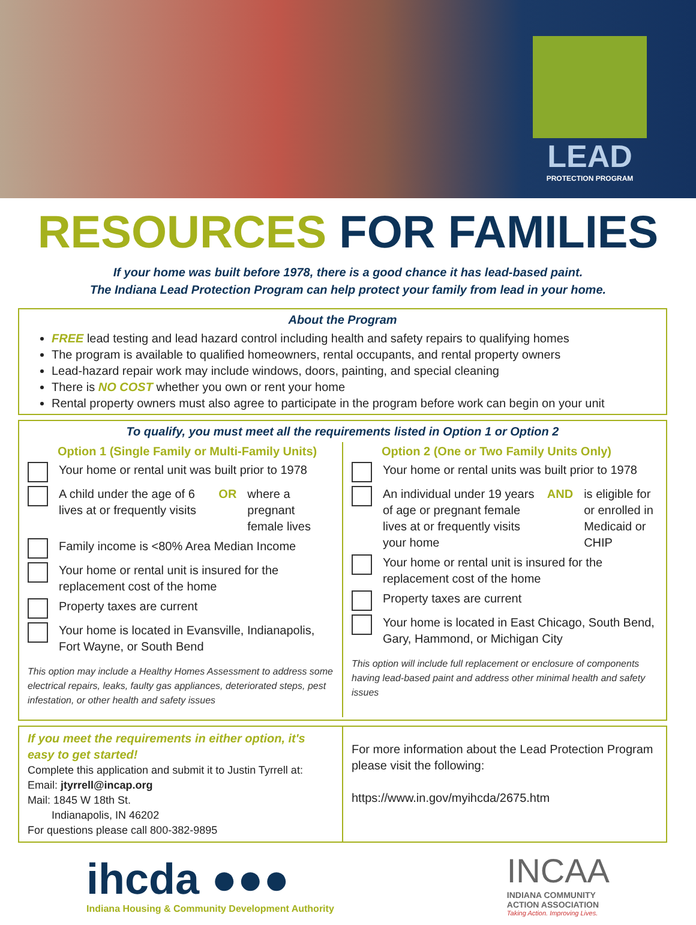LEAD
PROTECTION PROGRAM
RESOURCES FOR FAMILIES
If your home was built before 1978, there is a good chance it has lead-based paint.
The Indiana Lead Protection Program can help protect your family from lead in your home.
About the Program
FREE lead testing and lead hazard control including health and safety repairs to qualifying homes
The program is available to qualified homeowners, rental occupants, and rental property owners
Lead-hazard repair work may include windows, doors, painting, and special cleaning
There is NO COST whether you own or rent your home
Rental property owners must also agree to participate in the program before work can begin on your unit
To qualify, you must meet all the requirements listed in Option 1 or Option 2
Option 1 (Single Family or Multi-Family Units)
Your home or rental unit was built prior to 1978
A child under the age of 6 lives at or frequently visits OR where a pregnant female lives
Family income is <80% Area Median Income
Your home or rental unit is insured for the replacement cost of the home
Property taxes are current
Your home is located in Evansville, Indianapolis, Fort Wayne, or South Bend
This option may include a Healthy Homes Assessment to address some electrical repairs, leaks, faulty gas appliances, deteriorated steps, pest infestation, or other health and safety issues
Option 2 (One or Two Family Units Only)
Your home or rental units was built prior to 1978
An individual under 19 years of age or pregnant female lives at or frequently visits your home AND is eligible for or enrolled in Medicaid or CHIP
Your home or rental unit is insured for the replacement cost of the home
Property taxes are current
Your home is located in East Chicago, South Bend, Gary, Hammond, or Michigan City
This option will include full replacement or enclosure of components having lead-based paint and address other minimal health and safety issues
If you meet the requirements in either option, it's easy to get started!
Complete this application and submit it to Justin Tyrrell at:
Email: jtyrrell@incap.org
Mail: 1845 W 18th St.
Indianapolis, IN 46202
For questions please call 800-382-9895
For more information about the Lead Protection Program please visit the following:
https://www.in.gov/myihcda/2675.htm
ihcda ●●●
Indiana Housing & Community Development Authority
INCAA
INDIANA COMMUNITY
ACTION ASSOCIATION
Taking Action. Improving Lives.